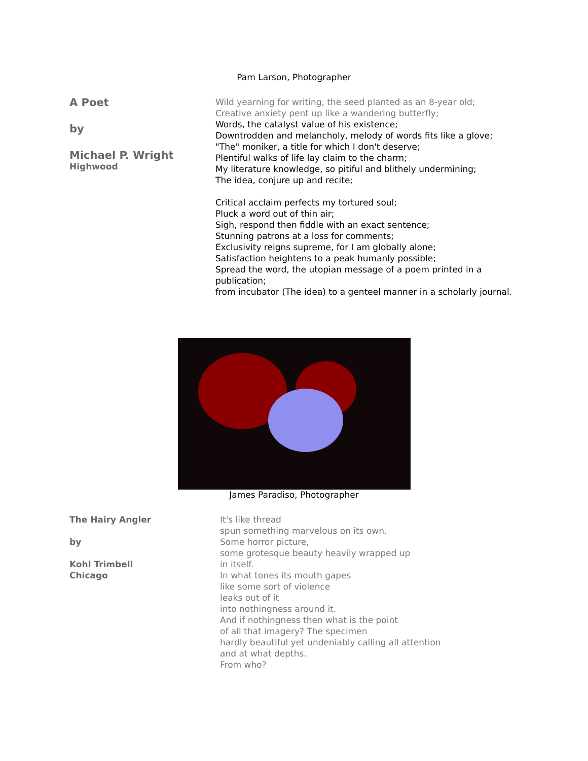Pam Larson, Photographer
A Poet
by
Michael P. Wright
Highwood
Wild yearning for writing, the seed planted as an 8-year old;
Creative anxiety pent up like a wandering butterfly;
Words, the catalyst value of his existence;
Downtrodden and melancholy, melody of words fits like a glove;
"The" moniker, a title for which I don't deserve;
Plentiful walks of life lay claim to the charm;
My literature knowledge, so pitiful and blithely undermining;
The idea, conjure up and recite;
Critical acclaim perfects my tortured soul;
Pluck a word out of thin air;
Sigh, respond then fiddle with an exact sentence;
Stunning patrons at a loss for comments;
Exclusivity reigns supreme, for I am globally alone;
Satisfaction heightens to a peak humanly possible;
Spread the word, the utopian message of a poem printed in a
publication;
from incubator (The idea) to a genteel manner in a scholarly journal.
James Paradiso, Photographer
The Hairy Angler
by
Kohl Trimbell
Chicago
It's like thread
spun something marvelous on its own.
Some horror picture,
some grotesque beauty heavily wrapped up
in itself.
In what tones its mouth gapes
like some sort of violence
leaks out of it
into nothingness around it.
And if nothingness then what is the point
of all that imagery? The specimen
hardly beautiful yet undeniably calling all attention
and at what depths.
From who?